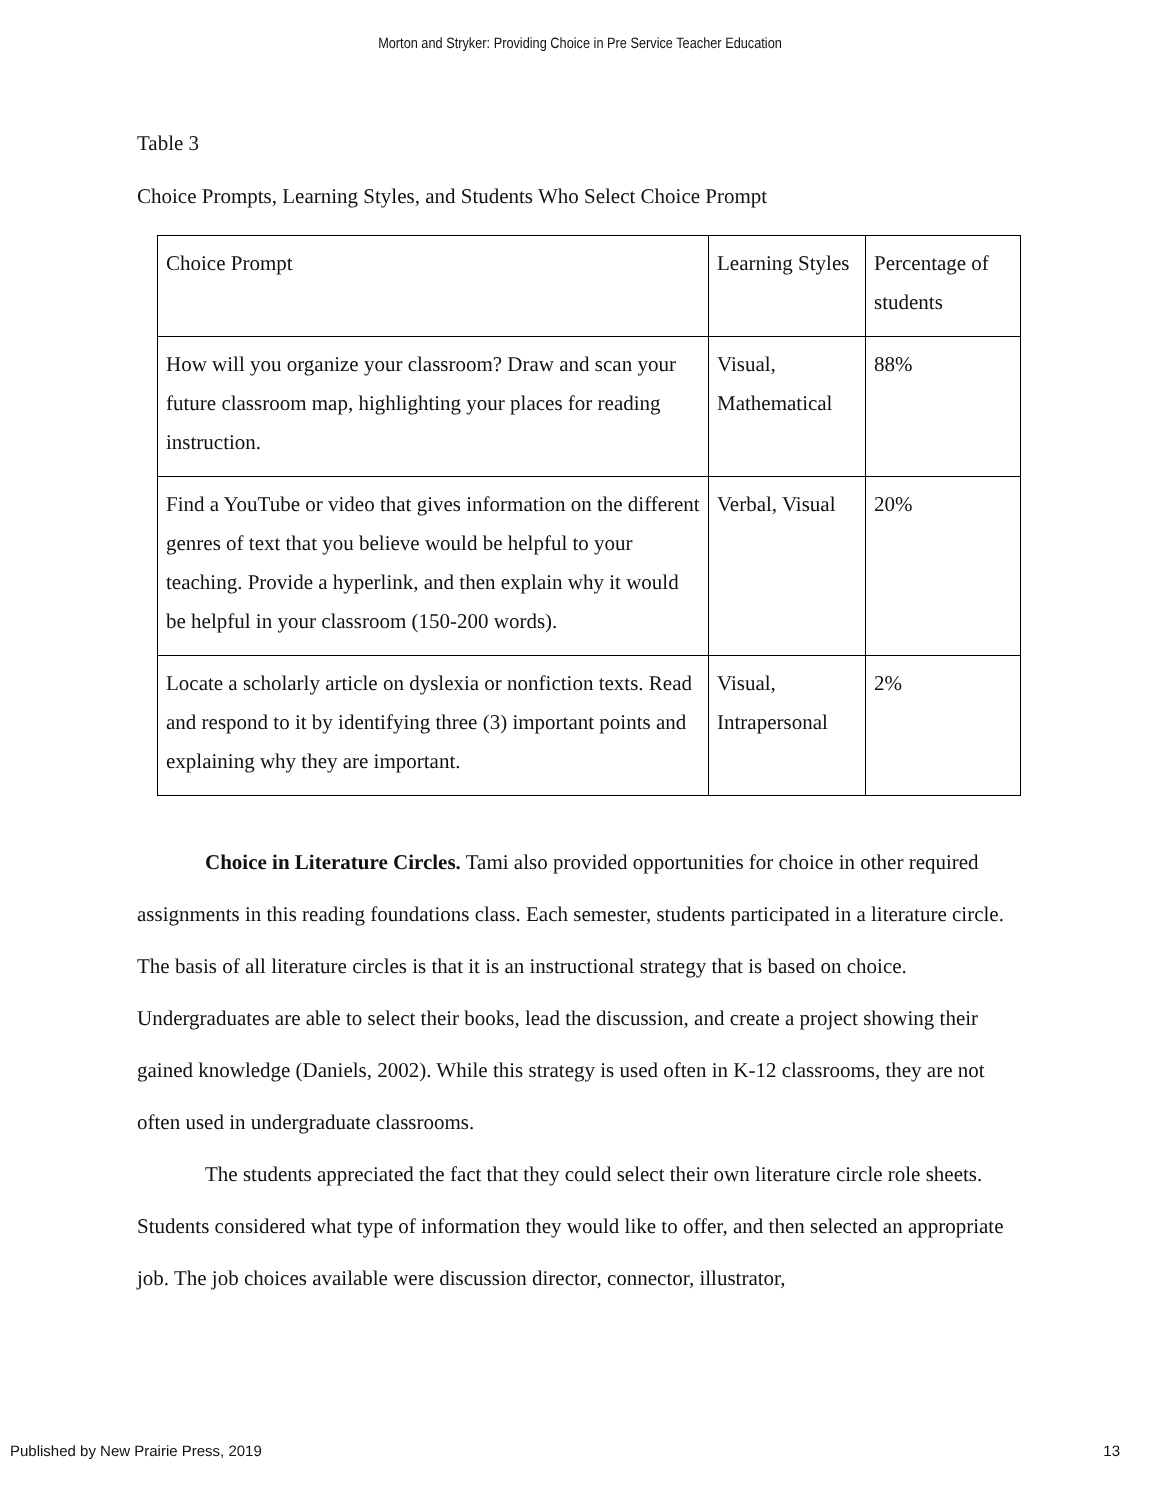Morton and Stryker: Providing Choice in Pre Service Teacher Education
Table 3
Choice Prompts, Learning Styles, and Students Who Select Choice Prompt
| Choice Prompt | Learning Styles | Percentage of students |
| How will you organize your classroom? Draw and scan your future classroom map, highlighting your places for reading instruction. | Visual, Mathematical | 88% |
| Find a YouTube or video that gives information on the different genres of text that you believe would be helpful to your teaching. Provide a hyperlink, and then explain why it would be helpful in your classroom (150-200 words). | Verbal, Visual | 20% |
| Locate a scholarly article on dyslexia or nonfiction texts. Read and respond to it by identifying three (3) important points and explaining why they are important. | Visual, Intrapersonal | 2% |
Choice in Literature Circles. Tami also provided opportunities for choice in other required assignments in this reading foundations class. Each semester, students participated in a literature circle. The basis of all literature circles is that it is an instructional strategy that is based on choice. Undergraduates are able to select their books, lead the discussion, and create a project showing their gained knowledge (Daniels, 2002). While this strategy is used often in K-12 classrooms, they are not often used in undergraduate classrooms.
The students appreciated the fact that they could select their own literature circle role sheets. Students considered what type of information they would like to offer, and then selected an appropriate job. The job choices available were discussion director, connector, illustrator,
Published by New Prairie Press, 2019 13